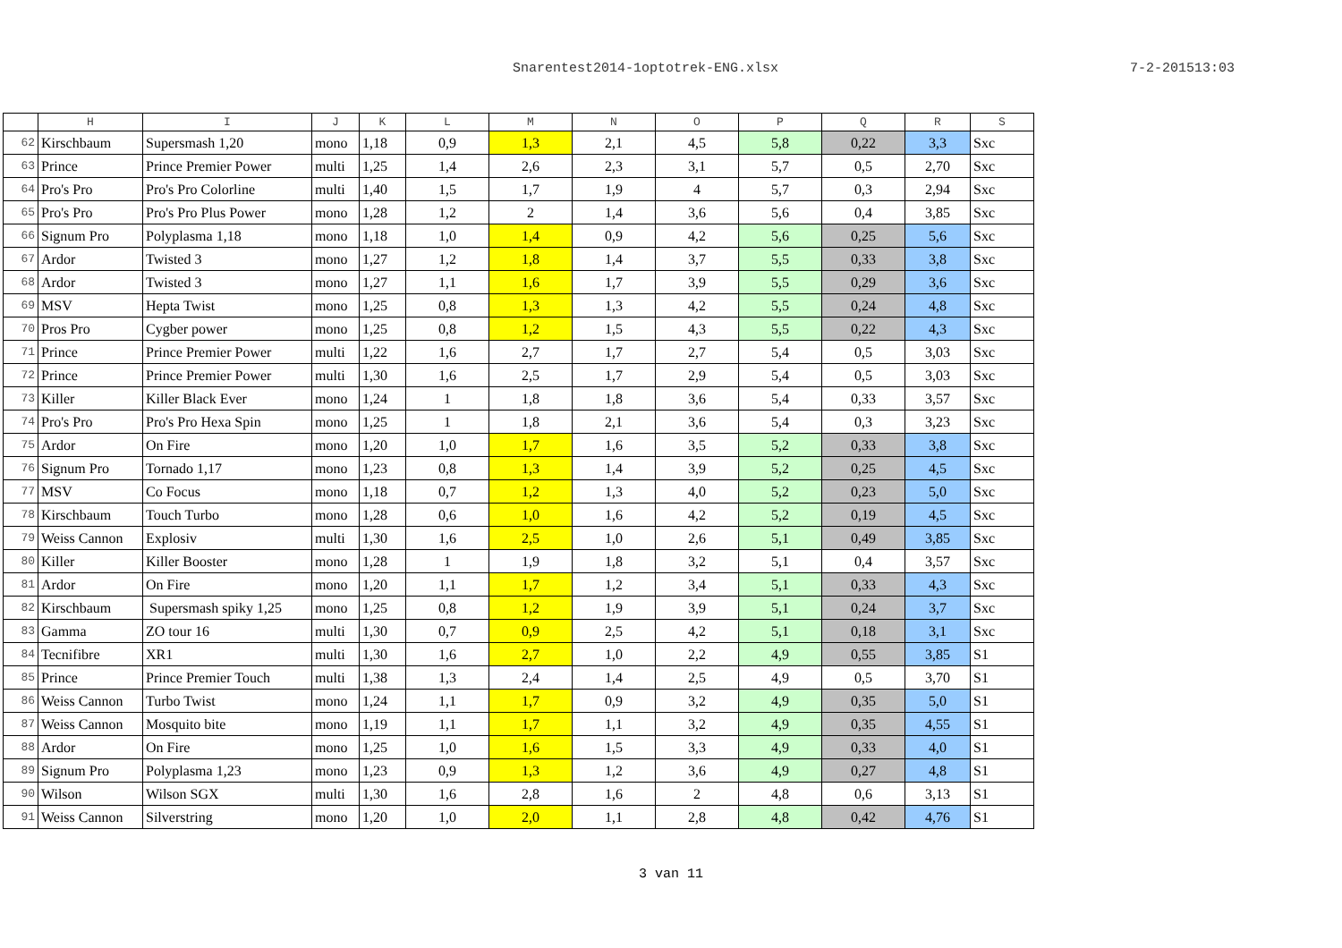Snarentest2014-1optotrek-ENG.xlsx 7-2-201513:03
| | H | I | J | K | L | M | N | O | P | Q | R | S |
| --- | --- | --- | --- | --- | --- | --- | --- | --- | --- | --- | --- | --- |
| 62 | Kirschbaum | Supersmash 1,20 | mono | 1,18 | 0,9 | 1,3 | 2,1 | 4,5 | 5,8 | 0,22 | 3,3 | Sxc |
| 63 | Prince | Prince Premier Power | multi | 1,25 | 1,4 | 2,6 | 2,3 | 3,1 | 5,7 | 0,5 | 2,70 | Sxc |
| 64 | Pro's Pro | Pro's Pro Colorline | multi | 1,40 | 1,5 | 1,7 | 1,9 | 4 | 5,7 | 0,3 | 2,94 | Sxc |
| 65 | Pro's Pro | Pro's Pro Plus Power | mono | 1,28 | 1,2 | 2 | 1,4 | 3,6 | 5,6 | 0,4 | 3,85 | Sxc |
| 66 | Signum Pro | Polyplasma 1,18 | mono | 1,18 | 1,0 | 1,4 | 0,9 | 4,2 | 5,6 | 0,25 | 5,6 | Sxc |
| 67 | Ardor | Twisted 3 | mono | 1,27 | 1,2 | 1,8 | 1,4 | 3,7 | 5,5 | 0,33 | 3,8 | Sxc |
| 68 | Ardor | Twisted 3 | mono | 1,27 | 1,1 | 1,6 | 1,7 | 3,9 | 5,5 | 0,29 | 3,6 | Sxc |
| 69 | MSV | Hepta Twist | mono | 1,25 | 0,8 | 1,3 | 1,3 | 4,2 | 5,5 | 0,24 | 4,8 | Sxc |
| 70 | Pros Pro | Cygber power | mono | 1,25 | 0,8 | 1,2 | 1,5 | 4,3 | 5,5 | 0,22 | 4,3 | Sxc |
| 71 | Prince | Prince Premier Power | multi | 1,22 | 1,6 | 2,7 | 1,7 | 2,7 | 5,4 | 0,5 | 3,03 | Sxc |
| 72 | Prince | Prince Premier Power | multi | 1,30 | 1,6 | 2,5 | 1,7 | 2,9 | 5,4 | 0,5 | 3,03 | Sxc |
| 73 | Killer | Killer Black Ever | mono | 1,24 | 1 | 1,8 | 1,8 | 3,6 | 5,4 | 0,33 | 3,57 | Sxc |
| 74 | Pro's Pro | Pro's Pro Hexa Spin | mono | 1,25 | 1 | 1,8 | 2,1 | 3,6 | 5,4 | 0,3 | 3,23 | Sxc |
| 75 | Ardor | On Fire | mono | 1,20 | 1,0 | 1,7 | 1,6 | 3,5 | 5,2 | 0,33 | 3,8 | Sxc |
| 76 | Signum Pro | Tornado 1,17 | mono | 1,23 | 0,8 | 1,3 | 1,4 | 3,9 | 5,2 | 0,25 | 4,5 | Sxc |
| 77 | MSV | Co Focus | mono | 1,18 | 0,7 | 1,2 | 1,3 | 4,0 | 5,2 | 0,23 | 5,0 | Sxc |
| 78 | Kirschbaum | Touch Turbo | mono | 1,28 | 0,6 | 1,0 | 1,6 | 4,2 | 5,2 | 0,19 | 4,5 | Sxc |
| 79 | Weiss Cannon | Explosiv | multi | 1,30 | 1,6 | 2,5 | 1,0 | 2,6 | 5,1 | 0,49 | 3,85 | Sxc |
| 80 | Killer | Killer Booster | mono | 1,28 | 1 | 1,9 | 1,8 | 3,2 | 5,1 | 0,4 | 3,57 | Sxc |
| 81 | Ardor | On Fire | mono | 1,20 | 1,1 | 1,7 | 1,2 | 3,4 | 5,1 | 0,33 | 4,3 | Sxc |
| 82 | Kirschbaum | Supersmash spiky 1,25 | mono | 1,25 | 0,8 | 1,2 | 1,9 | 3,9 | 5,1 | 0,24 | 3,7 | Sxc |
| 83 | Gamma | ZO tour 16 | multi | 1,30 | 0,7 | 0,9 | 2,5 | 4,2 | 5,1 | 0,18 | 3,1 | Sxc |
| 84 | Tecnifibre | XR1 | multi | 1,30 | 1,6 | 2,7 | 1,0 | 2,2 | 4,9 | 0,55 | 3,85 | S1 |
| 85 | Prince | Prince Premier Touch | multi | 1,38 | 1,3 | 2,4 | 1,4 | 2,5 | 4,9 | 0,5 | 3,70 | S1 |
| 86 | Weiss Cannon | Turbo Twist | mono | 1,24 | 1,1 | 1,7 | 0,9 | 3,2 | 4,9 | 0,35 | 5,0 | S1 |
| 87 | Weiss Cannon | Mosquito bite | mono | 1,19 | 1,1 | 1,7 | 1,1 | 3,2 | 4,9 | 0,35 | 4,55 | S1 |
| 88 | Ardor | On Fire | mono | 1,25 | 1,0 | 1,6 | 1,5 | 3,3 | 4,9 | 0,33 | 4,0 | S1 |
| 89 | Signum Pro | Polyplasma 1,23 | mono | 1,23 | 0,9 | 1,3 | 1,2 | 3,6 | 4,9 | 0,27 | 4,8 | S1 |
| 90 | Wilson | Wilson SGX | multi | 1,30 | 1,6 | 2,8 | 1,6 | 2 | 4,8 | 0,6 | 3,13 | S1 |
| 91 | Weiss Cannon | Silverstring | mono | 1,20 | 1,0 | 2,0 | 1,1 | 2,8 | 4,8 | 0,42 | 4,76 | S1 |
3 van 11